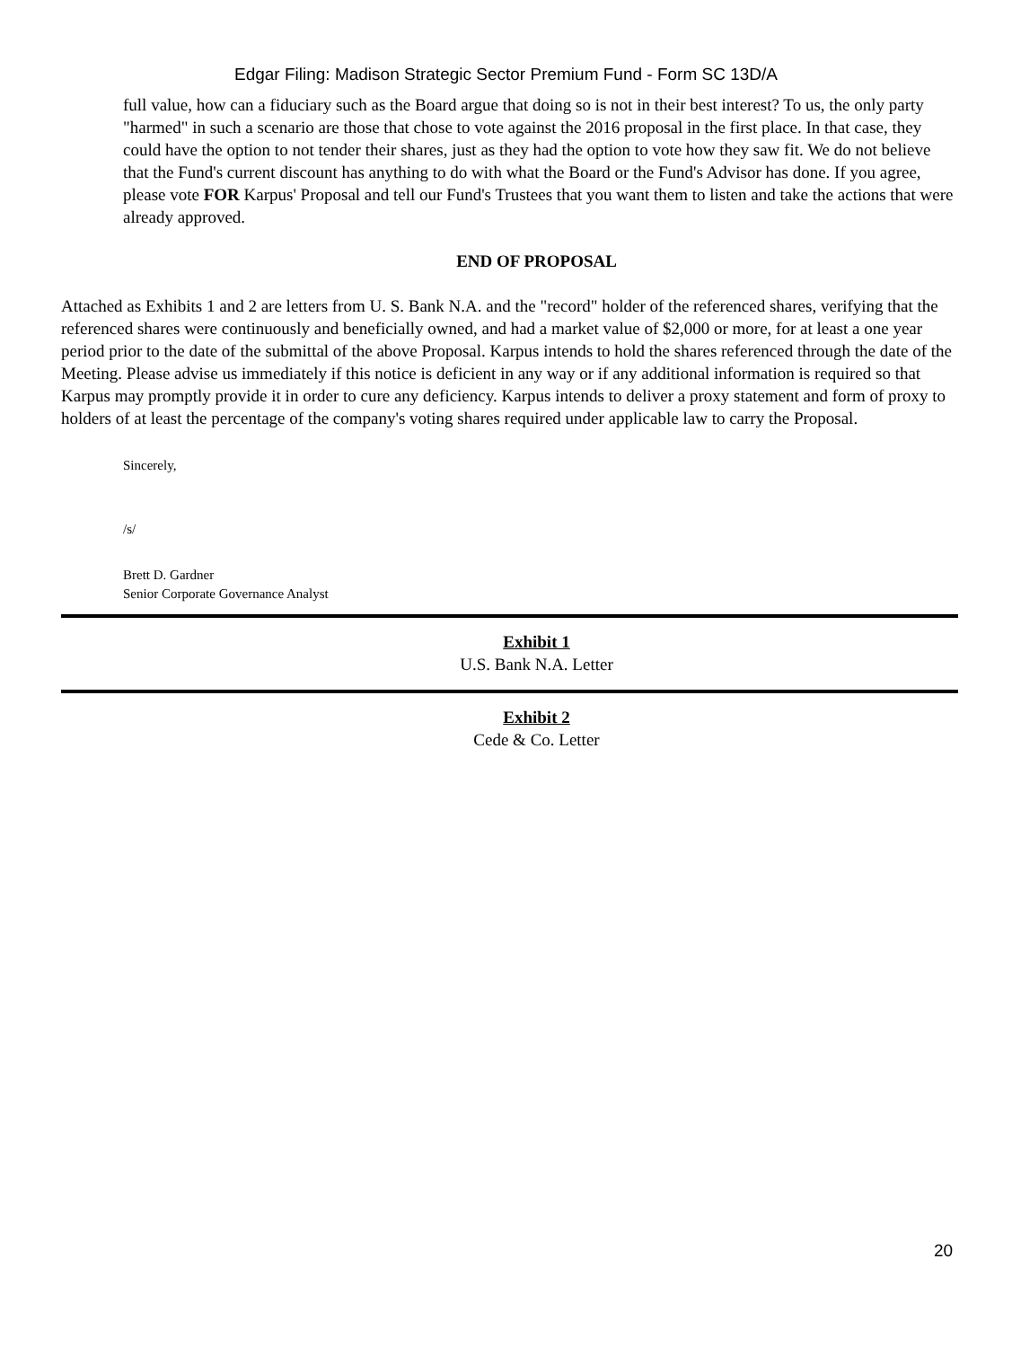Edgar Filing: Madison Strategic Sector Premium Fund - Form SC 13D/A
full value, how can a fiduciary such as the Board argue that doing so is not in their best interest? To us, the only party "harmed" in such a scenario are those that chose to vote against the 2016 proposal in the first place. In that case, they could have the option to not tender their shares, just as they had the option to vote how they saw fit. We do not believe that the Fund's current discount has anything to do with what the Board or the Fund's Advisor has done. If you agree, please vote FOR Karpus' Proposal and tell our Fund's Trustees that you want them to listen and take the actions that were already approved.
END OF PROPOSAL
Attached as Exhibits 1 and 2 are letters from U. S. Bank N.A. and the "record" holder of the referenced shares, verifying that the referenced shares were continuously and beneficially owned, and had a market value of $2,000 or more, for at least a one year period prior to the date of the submittal of the above Proposal. Karpus intends to hold the shares referenced through the date of the Meeting. Please advise us immediately if this notice is deficient in any way or if any additional information is required so that Karpus may promptly provide it in order to cure any deficiency. Karpus intends to deliver a proxy statement and form of proxy to holders of at least the percentage of the company's voting shares required under applicable law to carry the Proposal.
Sincerely,
/s/
Brett D. Gardner
Senior Corporate Governance Analyst
Exhibit 1
U.S. Bank N.A. Letter
Exhibit 2
Cede & Co. Letter
20